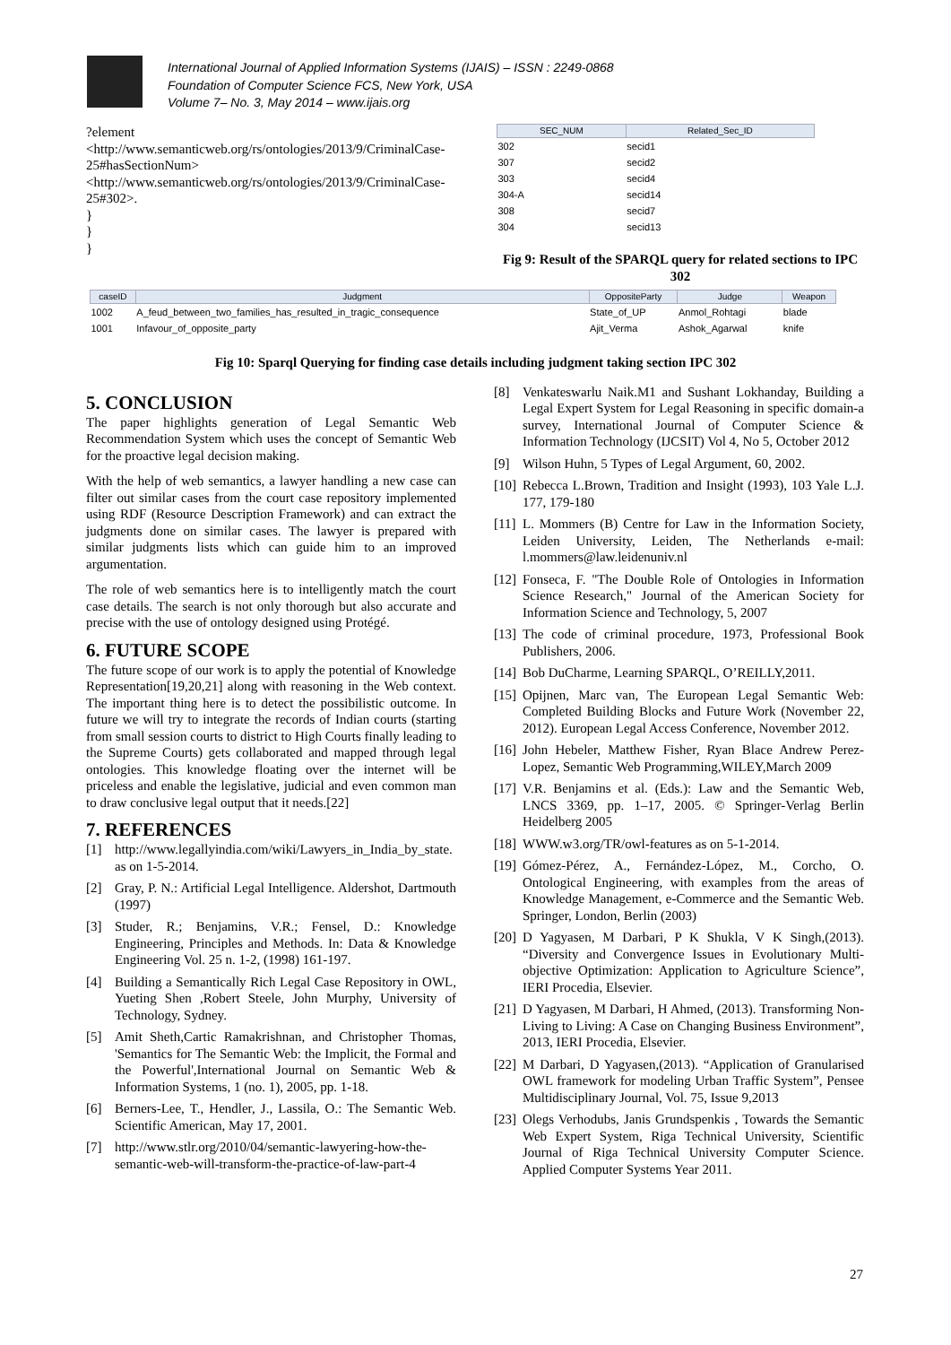International Journal of Applied Information Systems (IJAIS) – ISSN : 2249-0868
Foundation of Computer Science FCS, New York, USA
Volume 7– No. 3, May 2014 – www.ijais.org
?element
<http://www.semanticweb.org/rs/ontologies/2013/9/CriminalCase-25#hasSectionNum>
<http://www.semanticweb.org/rs/ontologies/2013/9/CriminalCase-25#302>.
}
}
}
| SEC_NUM | Related_Sec_ID |
| --- | --- |
| 302 | secid1 |
| 307 | secid2 |
| 303 | secid4 |
| 304-A | secid14 |
| 308 | secid7 |
| 304 | secid13 |
Fig 9: Result of the SPARQL query for related sections to IPC 302
| caseID | Judgment | OppositeParty | Judge | Weapon |
| --- | --- | --- | --- | --- |
| 1002 | A_feud_between_two_families_has_resulted_in_tragic_consequence | State_of_UP | Anmol_Rohtagi | blade |
| 1001 | Infavour_of_opposite_party | Ajit_Verma | Ashok_Agarwal | knife |
Fig 10: Sparql Querying for finding case details including judgment taking section IPC 302
5. CONCLUSION
The paper highlights generation of Legal Semantic Web Recommendation System which uses the concept of Semantic Web for the proactive legal decision making.
With the help of web semantics, a lawyer handling a new case can filter out similar cases from the court case repository implemented using RDF (Resource Description Framework) and can extract the judgments done on similar cases. The lawyer is prepared with similar judgments lists which can guide him to an improved argumentation.
The role of web semantics here is to intelligently match the court case details. The search is not only thorough but also accurate and precise with the use of ontology designed using Protégé.
6. FUTURE SCOPE
The future scope of our work is to apply the potential of Knowledge Representation[19,20,21] along with reasoning in the Web context. The important thing here is to detect the possibilistic outcome. In future we will try to integrate the records of Indian courts (starting from small session courts to district to High Courts finally leading to the Supreme Courts) gets collaborated and mapped through legal ontologies. This knowledge floating over the internet will be priceless and enable the legislative, judicial and even common man to draw conclusive legal output that it needs.[22]
7. REFERENCES
[1] http://www.legallyindia.com/wiki/Lawyers_in_India_by_state. as on 1-5-2014.
[2] Gray, P. N.: Artificial Legal Intelligence. Aldershot, Dartmouth (1997)
[3] Studer, R.; Benjamins, V.R.; Fensel, D.: Knowledge Engineering, Principles and Methods. In: Data & Knowledge Engineering Vol. 25 n. 1-2, (1998) 161-197.
[4] Building a Semantically Rich Legal Case Repository in OWL, Yueting Shen ,Robert Steele, John Murphy, University of Technology, Sydney.
[5] Amit Sheth,Cartic Ramakrishnan, and Christopher Thomas, 'Semantics for The Semantic Web: the Implicit, the Formal and the Powerful',International Journal on Semantic Web & Information Systems, 1 (no. 1), 2005, pp. 1-18.
[6] Berners-Lee, T., Hendler, J., Lassila, O.: The Semantic Web. Scientific American, May 17, 2001.
[7] http://www.stlr.org/2010/04/semantic-lawyering-how-the-semantic-web-will-transform-the-practice-of-law-part-4
[8] Venkateswarlu Naik.M1 and Sushant Lokhanday, Building a Legal Expert System for Legal Reasoning in specific domain-a survey, International Journal of Computer Science & Information Technology (IJCSIT) Vol 4, No 5, October 2012
[9] Wilson Huhn, 5 Types of Legal Argument, 60, 2002.
[10] Rebecca L.Brown, Tradition and Insight (1993), 103 Yale L.J. 177, 179-180
[11] L. Mommers (B) Centre for Law in the Information Society, Leiden University, Leiden, The Netherlands e-mail: l.mommers@law.leidenuniv.nl
[12] Fonseca, F. "The Double Role of Ontologies in Information Science Research," Journal of the American Society for Information Science and Technology, 5, 2007
[13] The code of criminal procedure, 1973, Professional Book Publishers, 2006.
[14] Bob DuCharme, Learning SPARQL, O’REILLY,2011.
[15] Opijnen, Marc van, The European Legal Semantic Web: Completed Building Blocks and Future Work (November 22, 2012). European Legal Access Conference, November 2012.
[16] John Hebeler, Matthew Fisher, Ryan Blace Andrew Perez-Lopez, Semantic Web Programming,WILEY,March 2009
[17] V.R. Benjamins et al. (Eds.): Law and the Semantic Web, LNCS 3369, pp. 1–17, 2005. © Springer-Verlag Berlin Heidelberg 2005
[18] WWW.w3.org/TR/owl-features as on 5-1-2014.
[19] Gómez-Pérez, A., Fernández-López, M., Corcho, O. Ontological Engineering, with examples from the areas of Knowledge Management, e-Commerce and the Semantic Web. Springer, London, Berlin (2003)
[20] D Yagyasen, M Darbari, P K Shukla, V K Singh,(2013). “Diversity and Convergence Issues in Evolutionary Multi- objective Optimization: Application to Agriculture Science”, IERI Procedia, Elsevier.
[21] D Yagyasen, M Darbari, H Ahmed, (2013). Transforming Non-Living to Living: A Case on Changing Business Environment”, 2013, IERI Procedia, Elsevier.
[22] M Darbari, D Yagyasen,(2013). “Application of Granularised OWL framework for modeling Urban Traffic System”, Pensee Multidisciplinary Journal, Vol. 75, Issue 9,2013
[23] Olegs Verhodubs, Janis Grundspenkis , Towards the Semantic Web Expert System, Riga Technical University, Scientific Journal of Riga Technical University Computer Science. Applied Computer Systems Year 2011.
27